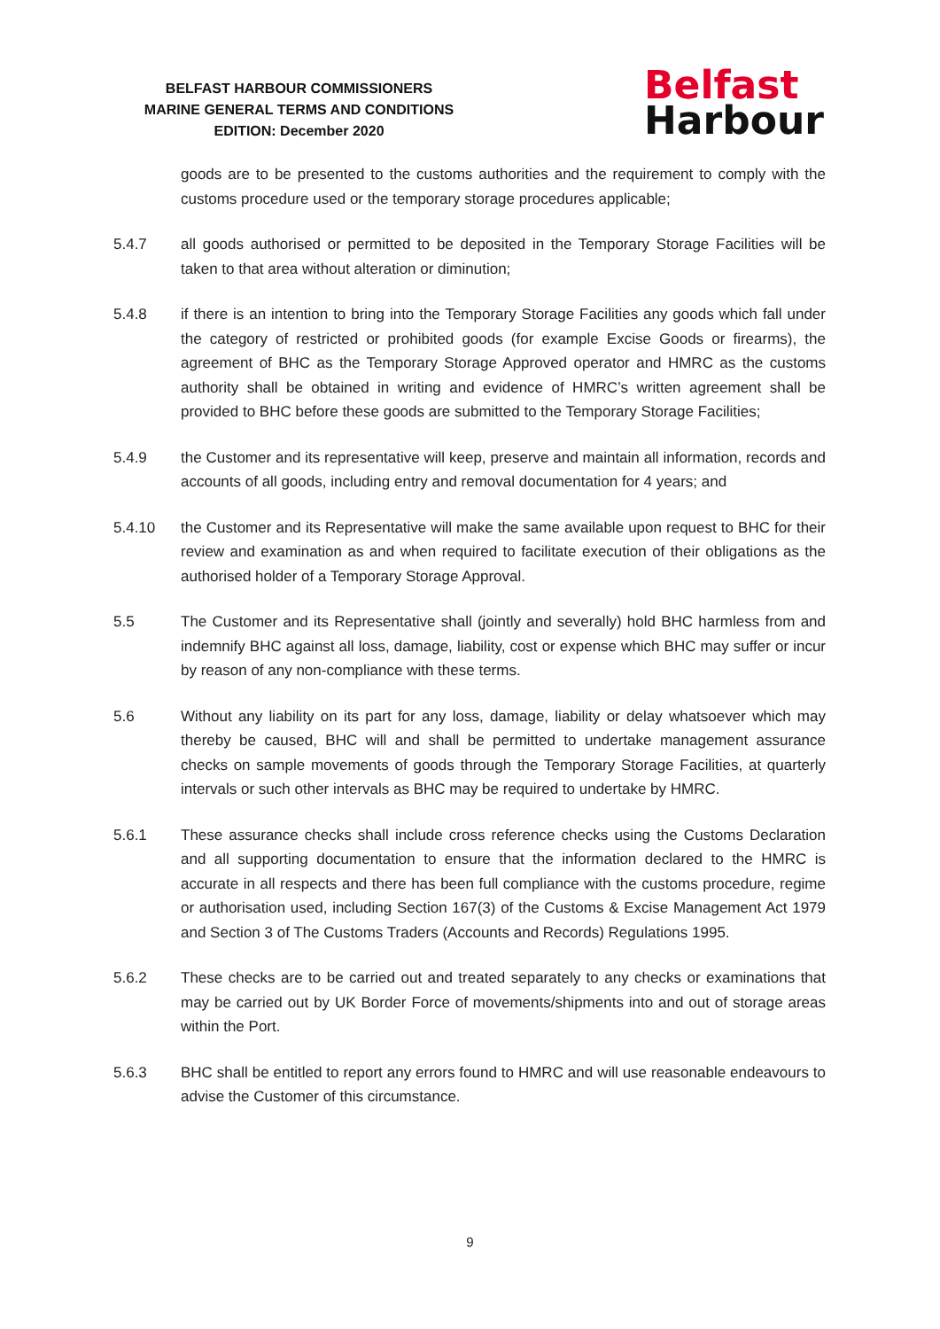BELFAST HARBOUR COMMISSIONERS
MARINE GENERAL TERMS AND CONDITIONS
EDITION: December 2020
Belfast
Harbour
goods are to be presented to the customs authorities and the requirement to comply with the customs procedure used or the temporary storage procedures applicable;
5.4.7 all goods authorised or permitted to be deposited in the Temporary Storage Facilities will be taken to that area without alteration or diminution;
5.4.8 if there is an intention to bring into the Temporary Storage Facilities any goods which fall under the category of restricted or prohibited goods (for example Excise Goods or firearms), the agreement of BHC as the Temporary Storage Approved operator and HMRC as the customs authority shall be obtained in writing and evidence of HMRC’s written agreement shall be provided to BHC before these goods are submitted to the Temporary Storage Facilities;
5.4.9 the Customer and its representative will keep, preserve and maintain all information, records and accounts of all goods, including entry and removal documentation for 4 years; and
5.4.10 the Customer and its Representative will make the same available upon request to BHC for their review and examination as and when required to facilitate execution of their obligations as the authorised holder of a Temporary Storage Approval.
5.5 The Customer and its Representative shall (jointly and severally) hold BHC harmless from and indemnify BHC against all loss, damage, liability, cost or expense which BHC may suffer or incur by reason of any non-compliance with these terms.
5.6 Without any liability on its part for any loss, damage, liability or delay whatsoever which may thereby be caused, BHC will and shall be permitted to undertake management assurance checks on sample movements of goods through the Temporary Storage Facilities, at quarterly intervals or such other intervals as BHC may be required to undertake by HMRC.
5.6.1 These assurance checks shall include cross reference checks using the Customs Declaration and all supporting documentation to ensure that the information declared to the HMRC is accurate in all respects and there has been full compliance with the customs procedure, regime or authorisation used, including Section 167(3) of the Customs & Excise Management Act 1979 and Section 3 of The Customs Traders (Accounts and Records) Regulations 1995.
5.6.2 These checks are to be carried out and treated separately to any checks or examinations that may be carried out by UK Border Force of movements/shipments into and out of storage areas within the Port.
5.6.3 BHC shall be entitled to report any errors found to HMRC and will use reasonable endeavours to advise the Customer of this circumstance.
9